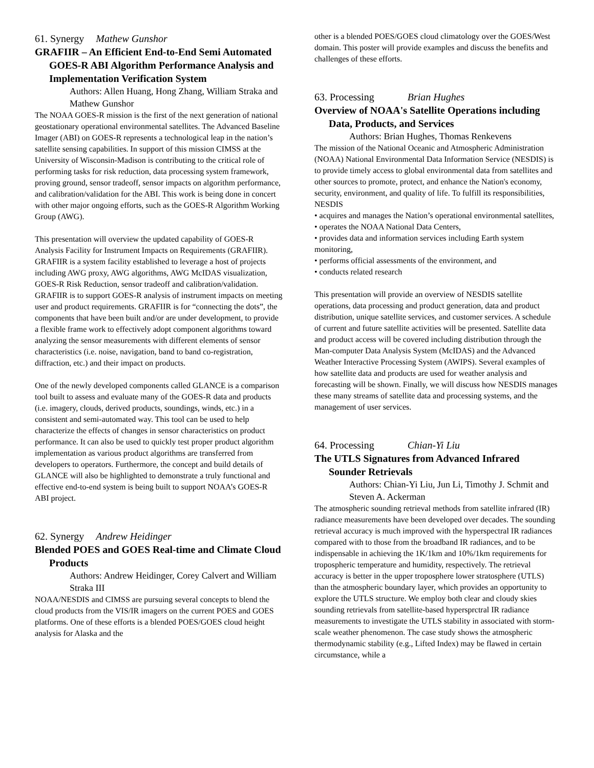61. Synergy Mathew Gunshor
GRAFIIR – An Efficient End-to-End Semi Automated GOES-R ABI Algorithm Performance Analysis and Implementation Verification System
Authors: Allen Huang, Hong Zhang, William Straka and Mathew Gunshor
The NOAA GOES-R mission is the first of the next generation of national geostationary operational environmental satellites. The Advanced Baseline Imager (ABI) on GOES-R represents a technological leap in the nation’s satellite sensing capabilities. In support of this mission CIMSS at the University of Wisconsin-Madison is contributing to the critical role of performing tasks for risk reduction, data processing system framework, proving ground, sensor tradeoff, sensor impacts on algorithm performance, and calibration/validation for the ABI. This work is being done in concert with other major ongoing efforts, such as the GOES-R Algorithm Working Group (AWG).
This presentation will overview the updated capability of GOES-R Analysis Facility for Instrument Impacts on Requirements (GRAFIIR). GRAFIIR is a system facility established to leverage a host of projects including AWG proxy, AWG algorithms, AWG McIDAS visualization, GOES-R Risk Reduction, sensor tradeoff and calibration/validation. GRAFIIR is to support GOES-R analysis of instrument impacts on meeting user and product requirements. GRAFIIR is for “connecting the dots”, the components that have been built and/or are under development, to provide a flexible frame work to effectively adopt component algorithms toward analyzing the sensor measurements with different elements of sensor characteristics (i.e. noise, navigation, band to band co-registration, diffraction, etc.) and their impact on products.
One of the newly developed components called GLANCE is a comparison tool built to assess and evaluate many of the GOES-R data and products (i.e. imagery, clouds, derived products, soundings, winds, etc.) in a consistent and semi-automated way. This tool can be used to help characterize the effects of changes in sensor characteristics on product performance. It can also be used to quickly test proper product algorithm implementation as various product algorithms are transferred from developers to operators. Furthermore, the concept and build details of GLANCE will also be highlighted to demonstrate a truly functional and effective end-to-end system is being built to support NOAA’s GOES-R ABI project.
62. Synergy Andrew Heidinger
Blended POES and GOES Real-time and Climate Cloud Products
Authors: Andrew Heidinger, Corey Calvert and William Straka III
NOAA/NESDIS and CIMSS are pursuing several concepts to blend the cloud products from the VIS/IR imagers on the current POES and GOES platforms. One of these efforts is a blended POES/GOES cloud height analysis for Alaska and the
other is a blended POES/GOES cloud climatology over the GOES/West domain. This poster will provide examples and discuss the benefits and challenges of these efforts.
63. Processing Brian Hughes
Overview of NOAA's Satellite Operations including Data, Products, and Services
Authors: Brian Hughes, Thomas Renkevens
The mission of the National Oceanic and Atmospheric Administration (NOAA) National Environmental Data Information Service (NESDIS) is to provide timely access to global environmental data from satellites and other sources to promote, protect, and enhance the Nation's economy, security, environment, and quality of life. To fulfill its responsibilities, NESDIS
• acquires and manages the Nation’s operational environmental satellites,
• operates the NOAA National Data Centers,
• provides data and information services including Earth system monitoring,
• performs official assessments of the environment, and
• conducts related research
This presentation will provide an overview of NESDIS satellite operations, data processing and product generation, data and product distribution, unique satellite services, and customer services. A schedule of current and future satellite activities will be presented. Satellite data and product access will be covered including distribution through the Man-computer Data Analysis System (McIDAS) and the Advanced Weather Interactive Processing System (AWIPS). Several examples of how satellite data and products are used for weather analysis and forecasting will be shown. Finally, we will discuss how NESDIS manages these many streams of satellite data and processing systems, and the management of user services.
64. Processing Chian-Yi Liu
The UTLS Signatures from Advanced Infrared Sounder Retrievals
Authors: Chian-Yi Liu, Jun Li, Timothy J. Schmit and Steven A. Ackerman
The atmospheric sounding retrieval methods from satellite infrared (IR) radiance measurements have been developed over decades. The sounding retrieval accuracy is much improved with the hyperspectral IR radiances compared with to those from the broadband IR radiances, and to be indispensable in achieving the 1K/1km and 10%/1km requirements for tropospheric temperature and humidity, respectively. The retrieval accuracy is better in the upper troposphere lower stratosphere (UTLS) than the atmospheric boundary layer, which provides an opportunity to explore the UTLS structure. We employ both clear and cloudy skies sounding retrievals from satellite-based hypersprctral IR radiance measurements to investigate the UTLS stability in associated with storm-scale weather phenomenon. The case study shows the atmospheric thermodynamic stability (e.g., Lifted Index) may be flawed in certain circumstance, while a